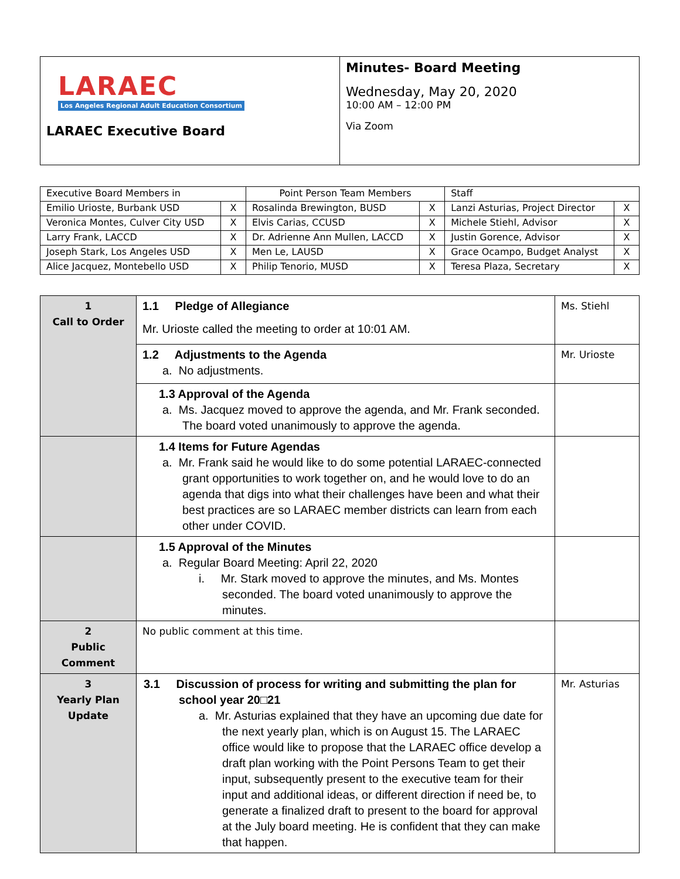| LARAEC Los Angeles Regional Adult Education Consortium LARAEC Executive Board | Minutes- Board Meeting Wednesday, May 20, 2020 10:00 AM – 12:00 PM Via Zoom |
| Executive Board Members in | | Point Person Team Members | | Staff | |
| Emilio Urioste, Burbank USD | X | Rosalinda Brewington, BUSD | X | Lanzi Asturias, Project Director | X |
| Veronica Montes, Culver City USD | X | Elvis Carias, CCUSD | X | Michele Stiehl, Advisor | X |
| Larry Frank, LACCD | X | Dr. Adrienne Ann Mullen, LACCD | X | Justin Gorence, Advisor | X |
| Joseph Stark, Los Angeles USD | X | Men Le, LAUSD | X | Grace Ocampo, Budget Analyst | X |
| Alice Jacquez, Montebello USD | X | Philip Tenorio, MUSD | X | Teresa Plaza, Secretary | X |
| 1 Call to Order | 1.1 Pledge of Allegiance Mr. Urioste called the meeting to order at 10:01 AM. | Ms. Stiehl |
| | 1.2 Adjustments to the Agenda a. No adjustments. | Mr. Urioste |
| | 1.3 Approval of the Agenda a. Ms. Jacquez moved to approve the agenda, and Mr. Frank seconded. The board voted unanimously to approve the agenda. | |
| | 1.4 Items for Future Agendas a. Mr. Frank said he would like to do some potential LARAEC-connected grant opportunities to work together on, and he would love to do an agenda that digs into what their challenges have been and what their best practices are so LARAEC member districts can learn from each other under COVID. | |
| | 1.5 Approval of the Minutes a. Regular Board Meeting: April 22, 2020 i. Mr. Stark moved to approve the minutes, and Ms. Montes seconded. The board voted unanimously to approve the minutes. | |
| 2 Public Comment | No public comment at this time. | |
| 3 Yearly Plan Update | 3.1 Discussion of process for writing and submitting the plan for school year 20□21 a. Mr. Asturias explained that they have an upcoming due date for the next yearly plan, which is on August 15. The LARAEC office would like to propose that the LARAEC office develop a draft plan working with the Point Persons Team to get their input, subsequently present to the executive team for their input and additional ideas, or different direction if need be, to generate a finalized draft to present to the board for approval at the July board meeting. He is confident that they can make that happen. | Mr. Asturias |